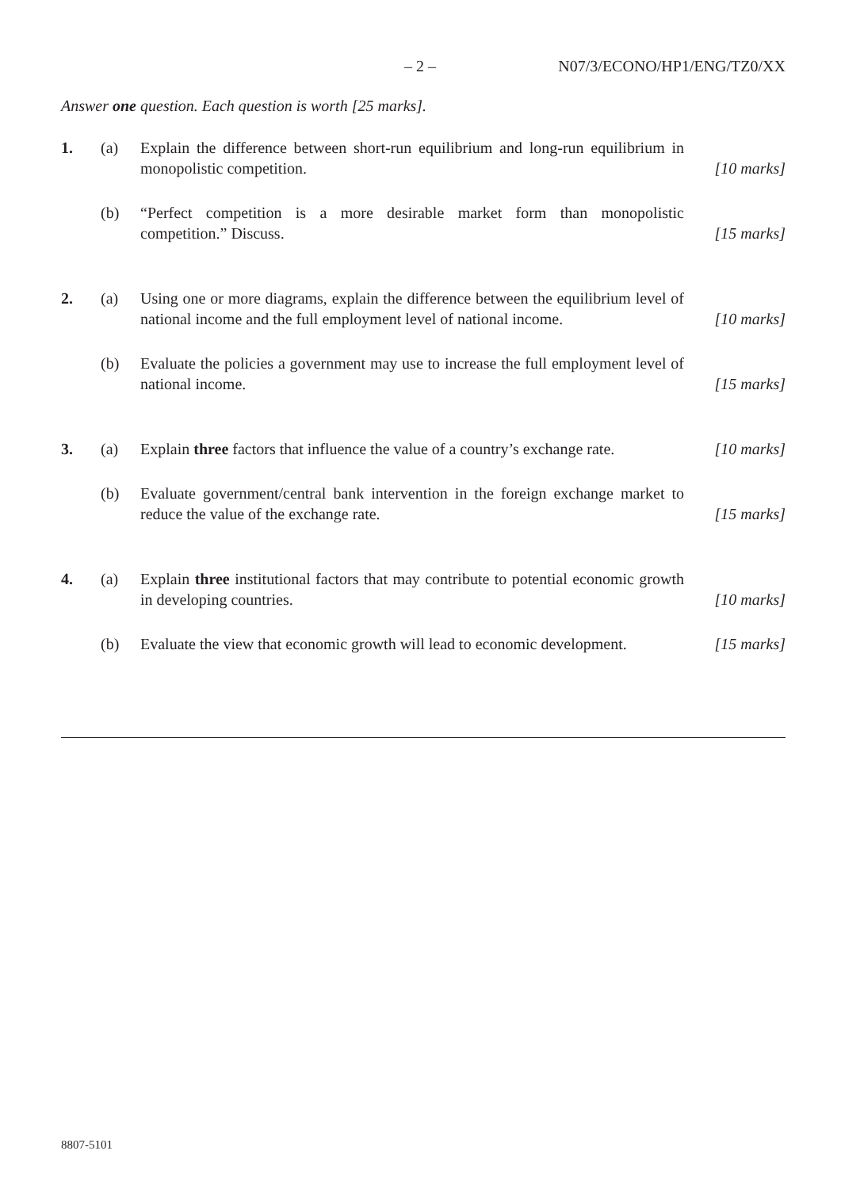– 2 – N07/3/ECONO/HP1/ENG/TZ0/XX
Answer one question. Each question is worth [25 marks].
1. (a) Explain the difference between short-run equilibrium and long-run equilibrium in monopolistic competition.
[10 marks]
(b) “Perfect competition is a more desirable market form than monopolistic competition.” Discuss.
[15 marks]
2. (a) Using one or more diagrams, explain the difference between the equilibrium level of national income and the full employment level of national income.
[10 marks]
(b) Evaluate the policies a government may use to increase the full employment level of national income.
[15 marks]
3. (a) Explain three factors that influence the value of a country’s exchange rate.
[10 marks]
(b) Evaluate government/central bank intervention in the foreign exchange market to reduce the value of the exchange rate.
[15 marks]
4. (a) Explain three institutional factors that may contribute to potential economic growth in developing countries.
[10 marks]
(b) Evaluate the view that economic growth will lead to economic development.
[15 marks]
8807-5101